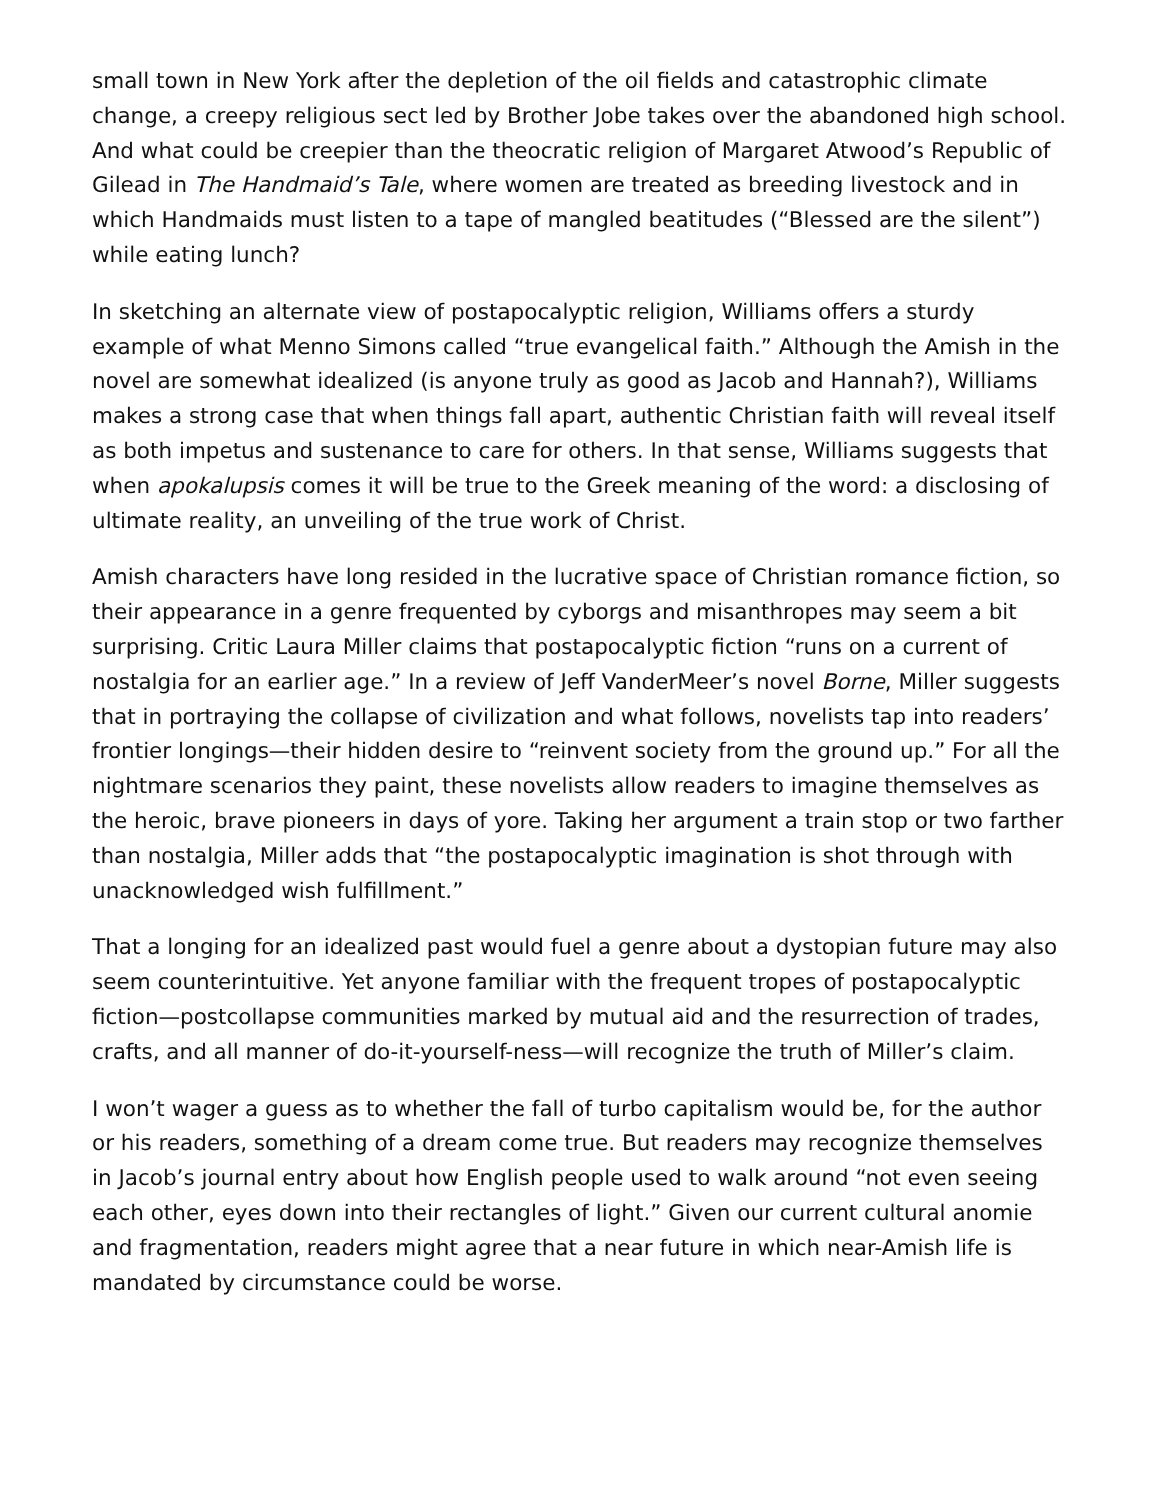small town in New York after the depletion of the oil fields and catastrophic climate change, a creepy religious sect led by Brother Jobe takes over the abandoned high school. And what could be creepier than the theocratic religion of Margaret Atwood’s Republic of Gilead in The Handmaid’s Tale, where women are treated as breeding livestock and in which Handmaids must listen to a tape of mangled beatitudes (“Blessed are the silent”) while eating lunch?
In sketching an alternate view of postapocalyptic religion, Williams offers a sturdy example of what Menno Simons called “true evangelical faith.” Although the Amish in the novel are somewhat idealized (is anyone truly as good as Jacob and Hannah?), Williams makes a strong case that when things fall apart, authentic Christian faith will reveal itself as both impetus and sustenance to care for others. In that sense, Williams suggests that when apokalupsis comes it will be true to the Greek meaning of the word: a disclosing of ultimate reality, an unveiling of the true work of Christ.
Amish characters have long resided in the lucrative space of Christian romance fiction, so their appearance in a genre frequented by cyborgs and misanthropes may seem a bit surprising. Critic Laura Miller claims that postapocalyptic fiction “runs on a current of nostalgia for an earlier age.” In a review of Jeff VanderMeer’s novel Borne, Miller suggests that in portraying the collapse of civilization and what follows, novelists tap into readers’ frontier longings—their hidden desire to “reinvent society from the ground up.” For all the nightmare scenarios they paint, these novelists allow readers to imagine themselves as the heroic, brave pioneers in days of yore. Taking her argument a train stop or two farther than nostalgia, Miller adds that “the postapocalyptic imagination is shot through with unacknowledged wish fulfillment.”
That a longing for an idealized past would fuel a genre about a dystopian future may also seem counterintuitive. Yet anyone familiar with the frequent tropes of postapocalyptic fiction—postcollapse communities marked by mutual aid and the resurrection of trades, crafts, and all manner of do-it-yourself-ness—will recognize the truth of Miller’s claim.
I won’t wager a guess as to whether the fall of turbo capitalism would be, for the author or his readers, something of a dream come true. But readers may recognize themselves in Jacob’s journal entry about how English people used to walk around “not even seeing each other, eyes down into their rectangles of light.” Given our current cultural anomie and fragmentation, readers might agree that a near future in which near-Amish life is mandated by circumstance could be worse.